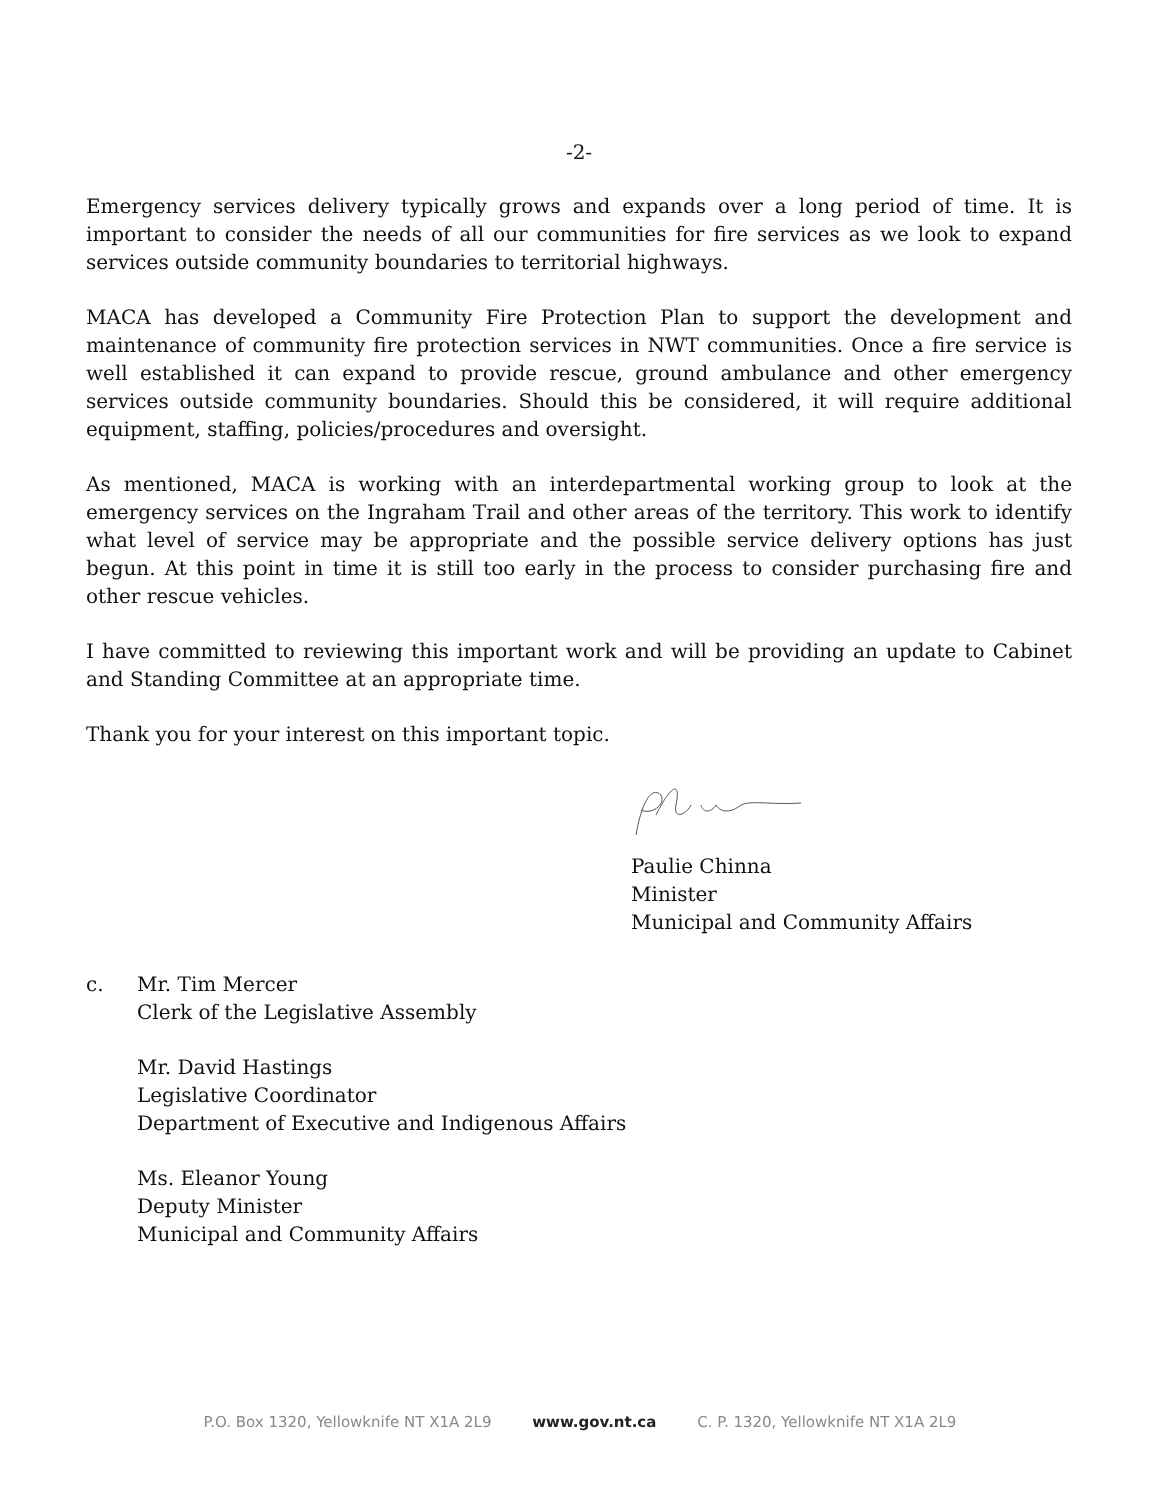-2-
Emergency services delivery typically grows and expands over a long period of time. It is important to consider the needs of all our communities for fire services as we look to expand services outside community boundaries to territorial highways.
MACA has developed a Community Fire Protection Plan to support the development and maintenance of community fire protection services in NWT communities. Once a fire service is well established it can expand to provide rescue, ground ambulance and other emergency services outside community boundaries. Should this be considered, it will require additional equipment, staffing, policies/procedures and oversight.
As mentioned, MACA is working with an interdepartmental working group to look at the emergency services on the Ingraham Trail and other areas of the territory. This work to identify what level of service may be appropriate and the possible service delivery options has just begun. At this point in time it is still too early in the process to consider purchasing fire and other rescue vehicles.
I have committed to reviewing this important work and will be providing an update to Cabinet and Standing Committee at an appropriate time.
Thank you for your interest on this important topic.
Paulie Chinna
Minister
Municipal and Community Affairs
c. Mr. Tim Mercer
Clerk of the Legislative Assembly
Mr. David Hastings
Legislative Coordinator
Department of Executive and Indigenous Affairs
Ms. Eleanor Young
Deputy Minister
Municipal and Community Affairs
P.O. Box 1320, Yellowknife NT X1A 2L9 www.gov.nt.ca C. P. 1320, Yellowknife NT X1A 2L9